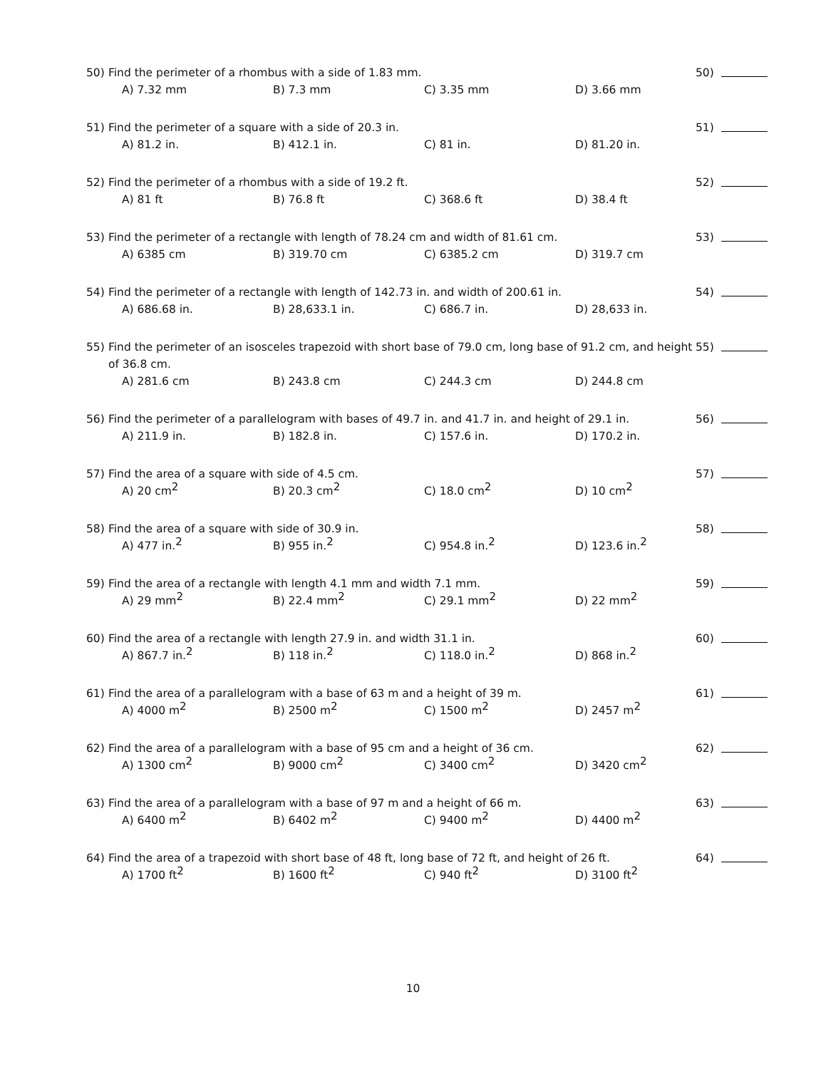50) Find the perimeter of a rhombus with a side of 1.83 mm.
A) 7.32 mm B) 7.3 mm C) 3.35 mm D) 3.66 mm
50)
51) Find the perimeter of a square with a side of 20.3 in.
A) 81.2 in. B) 412.1 in. C) 81 in. D) 81.20 in.
51)
52) Find the perimeter of a rhombus with a side of 19.2 ft.
A) 81 ft B) 76.8 ft C) 368.6 ft D) 38.4 ft
52)
53) Find the perimeter of a rectangle with length of 78.24 cm and width of 81.61 cm.
A) 6385 cm B) 319.70 cm C) 6385.2 cm D) 319.7 cm
53)
54) Find the perimeter of a rectangle with length of 142.73 in. and width of 200.61 in.
A) 686.68 in. B) 28,633.1 in. C) 686.7 in. D) 28,633 in.
54)
55) Find the perimeter of an isosceles trapezoid with short base of 79.0 cm, long base of 91.2 cm, and height of 36.8 cm.
A) 281.6 cm B) 243.8 cm C) 244.3 cm D) 244.8 cm
55)
56) Find the perimeter of a parallelogram with bases of 49.7 in. and 41.7 in. and height of 29.1 in.
A) 211.9 in. B) 182.8 in. C) 157.6 in. D) 170.2 in.
56)
57) Find the area of a square with side of 4.5 cm.
A) 20 cm<sup>2</sup> B) 20.3 cm<sup>2</sup> C) 18.0 cm<sup>2</sup> D) 10 cm<sup>2</sup>
57)
58) Find the area of a square with side of 30.9 in.
A) 477 in.<sup>2</sup> B) 955 in.<sup>2</sup> C) 954.8 in.<sup>2</sup> D) 123.6 in.<sup>2</sup>
58)
59) Find the area of a rectangle with length 4.1 mm and width 7.1 mm.
A) 29 mm<sup>2</sup> B) 22.4 mm<sup>2</sup> C) 29.1 mm<sup>2</sup> D) 22 mm<sup>2</sup>
59)
60) Find the area of a rectangle with length 27.9 in. and width 31.1 in.
A) 867.7 in.<sup>2</sup> B) 118 in.<sup>2</sup> C) 118.0 in.<sup>2</sup> D) 868 in.<sup>2</sup>
60)
61) Find the area of a parallelogram with a base of 63 m and a height of 39 m.
A) 4000 m<sup>2</sup> B) 2500 m<sup>2</sup> C) 1500 m<sup>2</sup> D) 2457 m<sup>2</sup>
61)
62) Find the area of a parallelogram with a base of 95 cm and a height of 36 cm.
A) 1300 cm<sup>2</sup> B) 9000 cm<sup>2</sup> C) 3400 cm<sup>2</sup> D) 3420 cm<sup>2</sup>
62)
63) Find the area of a parallelogram with a base of 97 m and a height of 66 m.
A) 6400 m<sup>2</sup> B) 6402 m<sup>2</sup> C) 9400 m<sup>2</sup> D) 4400 m<sup>2</sup>
63)
64) Find the area of a trapezoid with short base of 48 ft, long base of 72 ft, and height of 26 ft.
A) 1700 ft<sup>2</sup> B) 1600 ft<sup>2</sup> C) 940 ft<sup>2</sup> D) 3100 ft<sup>2</sup>
64)
10